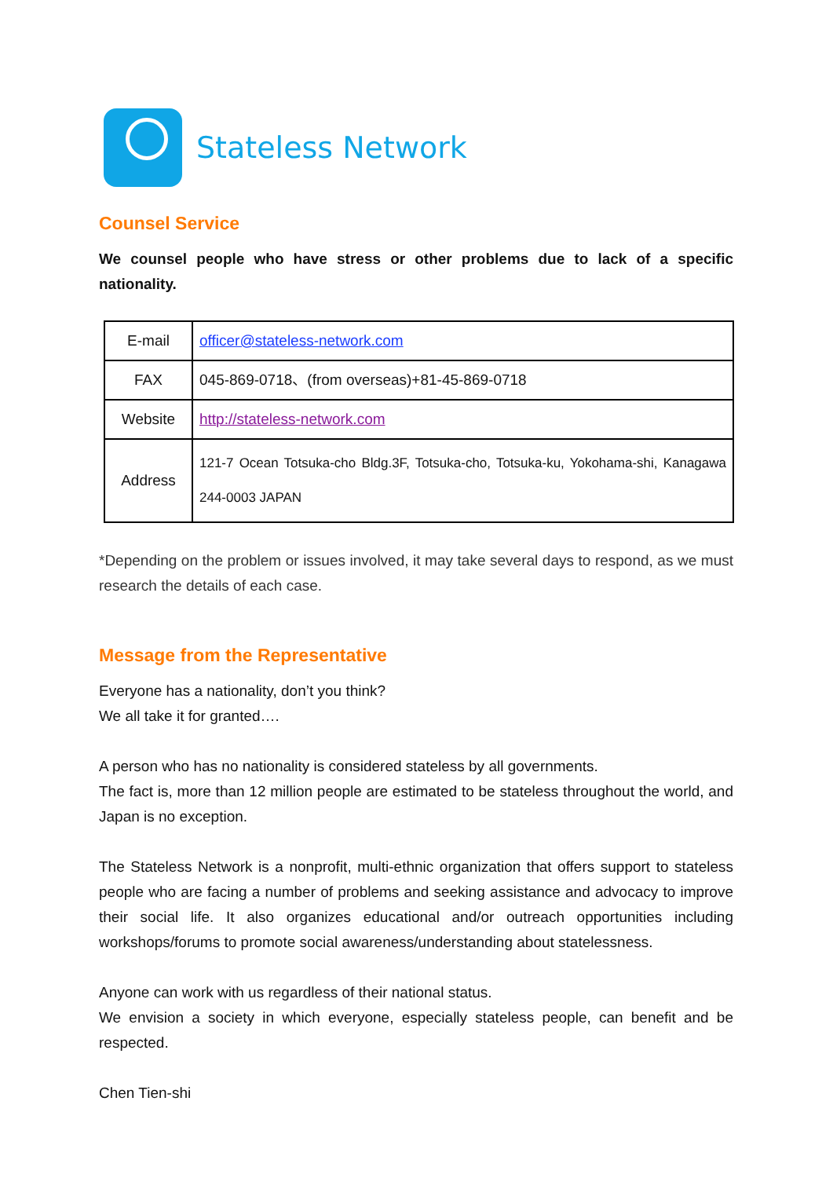Stateless Network
Counsel Service
We counsel people who have stress or other problems due to lack of a specific nationality.
| E-mail | officer@stateless-network.com |
| FAX | 045-869-0718、(from overseas)+81-45-869-0718 |
| Website | http://stateless-network.com |
| Address | 121-7 Ocean Totsuka-cho Bldg.3F, Totsuka-cho, Totsuka-ku, Yokohama-shi, Kanagawa 244-0003 JAPAN |
*Depending on the problem or issues involved, it may take several days to respond, as we must research the details of each case.
Message from the Representative
Everyone has a nationality, don’t you think?
We all take it for granted….
A person who has no nationality is considered stateless by all governments.
The fact is, more than 12 million people are estimated to be stateless throughout the world, and Japan is no exception.
The Stateless Network is a nonprofit, multi-ethnic organization that offers support to stateless people who are facing a number of problems and seeking assistance and advocacy to improve their social life. It also organizes educational and/or outreach opportunities including workshops/forums to promote social awareness/understanding about statelessness.
Anyone can work with us regardless of their national status.
We envision a society in which everyone, especially stateless people, can benefit and be respected.
Chen Tien-shi